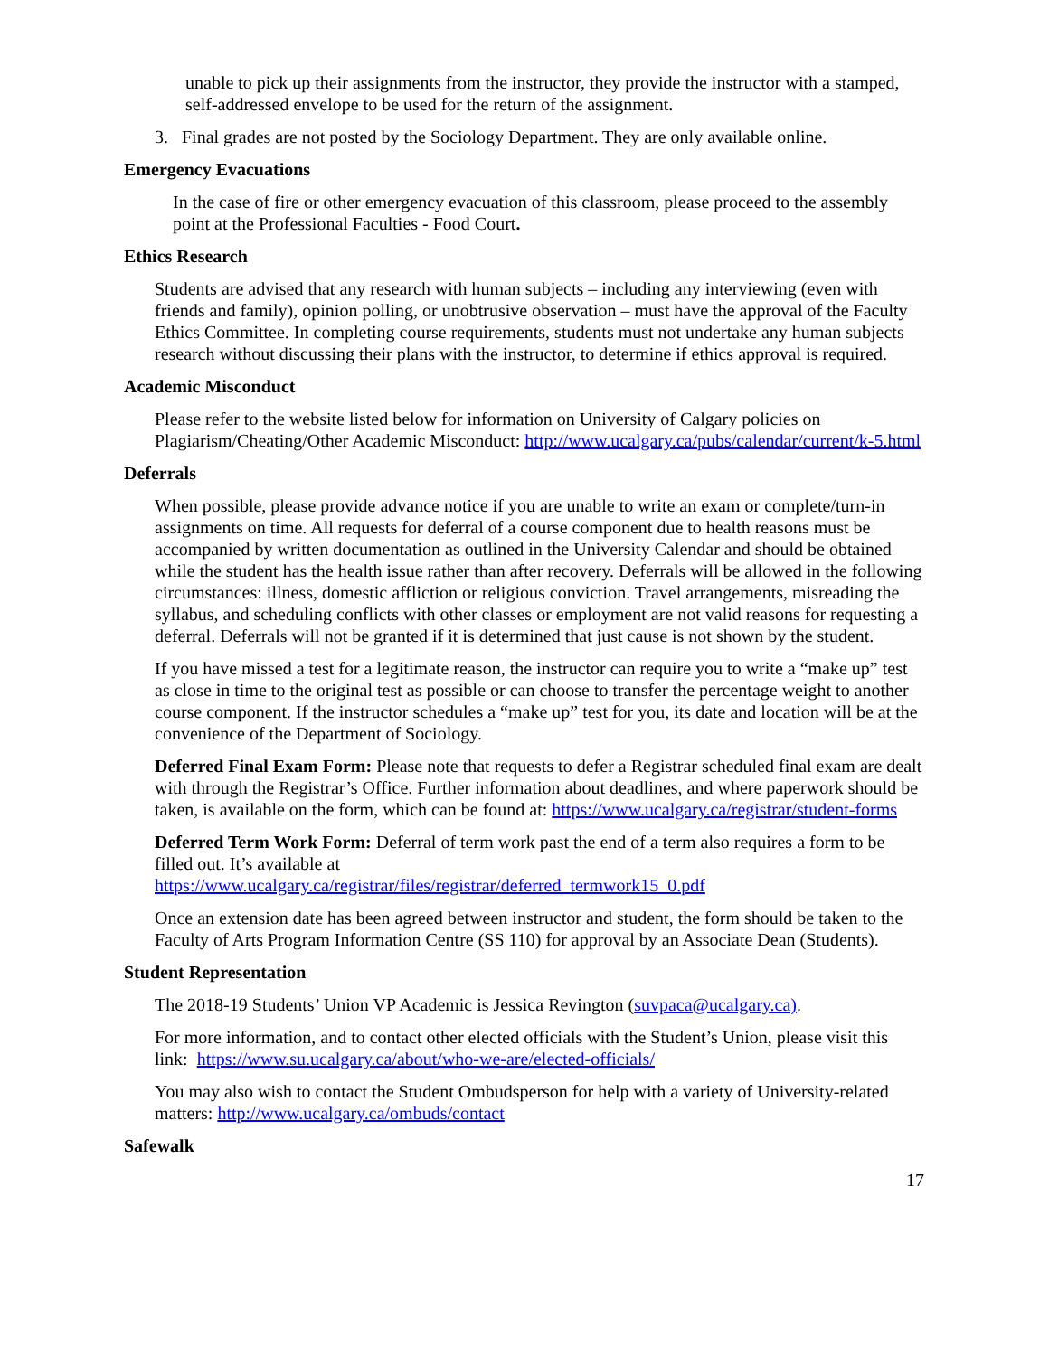unable to pick up their assignments from the instructor, they provide the instructor with a stamped, self-addressed envelope to be used for the return of the assignment.
3. Final grades are not posted by the Sociology Department. They are only available online.
Emergency Evacuations
In the case of fire or other emergency evacuation of this classroom, please proceed to the assembly point at the Professional Faculties - Food Court.
Ethics Research
Students are advised that any research with human subjects – including any interviewing (even with friends and family), opinion polling, or unobtrusive observation – must have the approval of the Faculty Ethics Committee. In completing course requirements, students must not undertake any human subjects research without discussing their plans with the instructor, to determine if ethics approval is required.
Academic Misconduct
Please refer to the website listed below for information on University of Calgary policies on Plagiarism/Cheating/Other Academic Misconduct: http://www.ucalgary.ca/pubs/calendar/current/k-5.html
Deferrals
When possible, please provide advance notice if you are unable to write an exam or complete/turn-in assignments on time. All requests for deferral of a course component due to health reasons must be accompanied by written documentation as outlined in the University Calendar and should be obtained while the student has the health issue rather than after recovery. Deferrals will be allowed in the following circumstances: illness, domestic affliction or religious conviction. Travel arrangements, misreading the syllabus, and scheduling conflicts with other classes or employment are not valid reasons for requesting a deferral. Deferrals will not be granted if it is determined that just cause is not shown by the student.
If you have missed a test for a legitimate reason, the instructor can require you to write a “make up” test as close in time to the original test as possible or can choose to transfer the percentage weight to another course component. If the instructor schedules a “make up” test for you, its date and location will be at the convenience of the Department of Sociology.
Deferred Final Exam Form: Please note that requests to defer a Registrar scheduled final exam are dealt with through the Registrar’s Office. Further information about deadlines, and where paperwork should be taken, is available on the form, which can be found at: https://www.ucalgary.ca/registrar/student-forms
Deferred Term Work Form: Deferral of term work past the end of a term also requires a form to be filled out. It’s available at
https://www.ucalgary.ca/registrar/files/registrar/deferred_termwork15_0.pdf
Once an extension date has been agreed between instructor and student, the form should be taken to the Faculty of Arts Program Information Centre (SS 110) for approval by an Associate Dean (Students).
Student Representation
The 2018-19 Students’ Union VP Academic is Jessica Revington (suvpaca@ucalgary.ca).
For more information, and to contact other elected officials with the Student’s Union, please visit this link: https://www.su.ucalgary.ca/about/who-we-are/elected-officials/
You may also wish to contact the Student Ombudsperson for help with a variety of University-related matters: http://www.ucalgary.ca/ombuds/contact
Safewalk
17